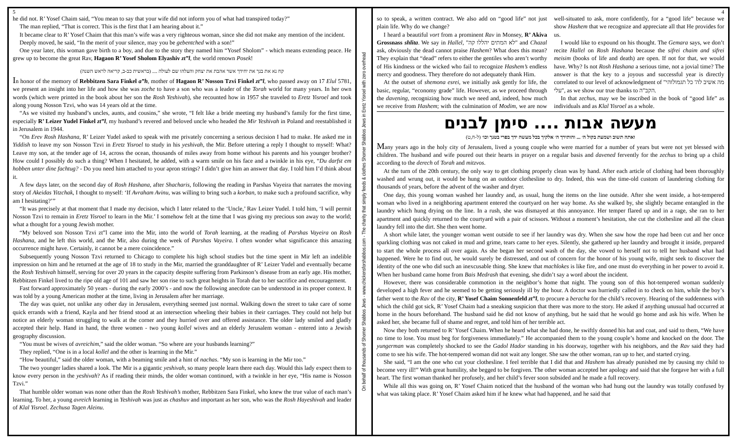5
he did not. R’ Yosef Chaim said, “You mean to say that your wife did not inform you of what had transpired today?”
The man replied, “That is correct. This is the first that I am hearing about it.”
It became clear to R’ Yosef Chaim that this man’s wife was a very righteous woman, since she did not make any mention of the incident.
Deeply moved, he said, “In the merit of your silence, may you be gebentched with a son!”
One year later, this woman gave birth to a boy, and due to the story they named him “Yosef Sholom” - which means extending peace. He grew up to become the great Rav, Hagaon R’ Yosef Sholom Elyashiv zt”l, the world renown Posek!
קח נא את בנך את יחידך אשר אהבת את יצחק והעלהו שם לעולה .... (בראשית כב-ב, קריאה לראש השנה)
In honor of the memory of Rebbitzen Sara Finkel a”h, mother of Hagaon R’ Nosson Tzvi Finkel zt”l, who passed away on 17 Elul 5781, we present an insight into her life and how she was zoche to have a son who was a leader of the Torah world for many years. In her own words (which were printed in the book about her son the Rosh Yeshivah), she recounted how in 1957 she traveled to Eretz Yisroel and took along young Nosson Tzvi, who was 14 years old at the time.
“As we visited my husband’s uncles, aunts, and cousins,” she wrote, “I felt like a bride meeting my husband’s family for the first time, especially R’ Leizer Yudel Finkel zt”l, my husband’s revered and beloved uncle who headed the Mir Yeshivah in Poland and reestablished it in Jerusalem in 1944.
“On Erev Rosh Hashana, R’ Leizer Yudel asked to speak with me privately concerning a serious decision I had to make. He asked me in Yiddish to leave my son Nosson Tzvi in Eretz Yisroel to study in his yeshivah, the Mir. Before uttering a reply I thought to myself: What? Leave my son, at the tender age of 14, across the ocean, thousands of miles away from home without his parents and his younger brother? How could I possibly do such a thing? When I hesitated, he added, with a warm smile on his face and a twinkle in his eye, “Du darfst em hobben unter dine fachtug? - Do you need him attached to your apron strings? I didn’t give him an answer that day. I told him I’d think about it.
A few days later, on the second day of Rosh Hashana, after Shacharis, following the reading in Parshas Vayeira that narrates the moving story of Akeidas Yitzchak, I thought to myself: ‘If Avraham Avinu, was willing to bring such a korban, to make such a profound sacrifice, why am I hesitating?’”
“It was precisely at that moment that I made my decision, which I later related to the ‘Uncle,’ Rav Leizer Yudel. I told him, ‘I will permit Nosson Tzvi to remain in Eretz Yisroel to learn in the Mir.’ I somehow felt at the time that I was giving my precious son away to the world; what a thought for a young Jewish mother.
“My beloved son Nosson Tzvi zt”l came into the Mir, into the world of Torah learning, at the reading of Parshas Vayeira on Rosh Hashana, and he left this world, and the Mir, also during the week of Parshas Vayeira. I often wonder what significance this amazing occurrence might have. Certainly, it cannot be a mere coincidence.”
Subsequently young Nosson Tzvi returned to Chicago to complete his high school studies but the time spent in Mir left an indelible impression on him and he returned at the age of 18 to study in the Mir, married the granddaughter of R’ Leizer Yudel and eventually became the Rosh Yeshivah himself, serving for over 20 years in the capacity despite suffering from Parkinson’s disease from an early age. His mother, Rebbitzen Finkel lived to the ripe old age of 101 and saw her son rise to such great heights in Torah due to her sacrifice and encouragement.
Fast forward approximately 50 years - during the early 2000’s - and now the following anecdote can be understood in its proper context. It was told by a young American mother at the time, living in Jerusalem after her marriage.
The day was quiet, not unlike any other day in Jerusalem, everything seemed just normal. Walking down the street to take care of some quick errands with a friend, Kayla and her friend stood at an intersection wheeling their babies in their carriages. They could not help but notice an elderly woman struggling to walk at the corner and they hurried over and offered assistance. The older lady smiled and gladly accepted their help. Hand in hand, the three women - two young kollel wives and an elderly Jerusalem woman - entered into a Jewish geography discussion.
“You must be wives of avreichim,” said the older woman. “So where are your husbands learning?”
They replied, “One is in a local kollel and the other is learning in the Mir.”
“How beautiful,” said the older woman, with a beaming smile and a hint of nachas. “My son is learning in the Mir too.”
The two younger ladies shared a look. The Mir is a gigantic yeshivah, so many people learn there each day. Would this lady expect them to know every person in the yeshivah? As if reading their minds, the older woman continued, with a twinkle in her eye, “His name is Nosson Tzvi.”
That humble older woman was none other than the Rosh Yeshivah’s mother, Rebbitzen Sara Finkel, who knew the true value of each man’s learning. To her, a young avreich learning in Yeshivah was just as chashuv and important as her son, who was the Rosh Hayeshivah and leader of Klal Yisroel. Zechusa Tagen Aleinu.
On behalf of thousands of Shomer Shabbos Jews - www.chickensforshabbos.com - The charity that simply feeds & clothes Shomer Shabbos Jews in Eretz Yisroel with zero overhead
4
so to speak, a written contract. We also add on “good life” not just plain life. Why do we change?
I heard a beautiful vort from a prominent Rav in Monsey, R’ Akiva Grossnass shlita. We say in Hallel, "לא המתים יהללו קה" and Chazal ask, obviously the dead cannot praise Hashem? What does this mean? They explain that “dead” refers to either the gentiles who aren’t worthy of His kindness or the wicked who fail to recognize Hashem’s endless mercy and goodness. They therefore do not adequately thank Him.
At the outset of shemona esrei, we initially ask gently for life, the basic, regular, “economy grade” life. However, as we proceed through the davening, recognizing how much we need and, indeed, how much we receive from Hashem; with the culmination of Modim, we are now well-situated to ask, more confidently, for a “good life” because we show Hashem that we recognize and appreciate all that He provides for us.
I would like to expound on his thought. The Gemara says, we don’t recite Hallel on Rosh Hashana because the sifrei chaim and sifrei meisim (books of life and death) are open. If not for that, we would have. Why? Is not Rosh Hashana a serious time, not a jovial time? The answer is that the key to a joyous and successful year is directly correlated to our level of acknowledgment of "מה אשיב לה' כל תגמולוהי עלי", as we show our true thanks to הקב"ה.
In that zechus, may we be inscribed in the book of “good life” as individuals and as Klal Yisroel as a whole.
מעשה אבות .... סימן לבנים
ואתה תשוב ושמעת בקול ה׳ ... והותירך ה׳ אלקיך בכל מעשה ידך בפרי בטנך וכו׳ (ל-ח,ט)
Many years ago in the holy city of Jerusalem, lived a young couple who were married for a number of years but were not yet blessed with children. The husband and wife poured out their hearts in prayer on a regular basis and davened fervently for the zechus to bring up a child according to the derech of Torah and mitzvos.
At the turn of the 20th century, the only way to get clothing properly clean was by hand. After each article of clothing had been thoroughly washed and wrung out, it would be hung on an outdoor clothesline to dry. Indeed, this was the time-old custom of laundering clothing for thousands of years, before the advent of the washer and dryer.
One day, this young woman washed her laundry and, as usual, hung the items on the line outside. After she went inside, a hot-tempered woman who lived in a neighboring apartment entered the courtyard on her way home. As she walked by, she slightly became entangled in the laundry which hung drying on the line. In a rush, she was dismayed at this annoyance. Her temper flared up and in a rage, she ran to her apartment and quickly returned to the courtyard with a pair of scissors. Without a moment’s hesitation, she cut the clothesline and all the clean laundry fell into the dirt. She then went home.
A short while later, the younger woman went outside to see if her laundry was dry. When she saw how the rope had been cut and her once sparkling clothing was not caked in mud and grime, tears came to her eyes. Silently, she gathered up her laundry and brought it inside, prepared to start the whole process all over again. As she began her second wash of the day, she vowed to herself not to tell her husband what had happened. Were he to find out, he would surely be distressed, and out of concern for the honor of his young wife, might seek to discover the identity of the one who did such an inexcusable thing. She knew that machlokes is like fire, and one must do everything in her power to avoid it. When her husband came home from Bais Medrash that evening, she didn’t say a word about the incident.
However, there was considerable commotion in the neighbor’s home that night. The young son of this hot-tempered woman suddenly developed a high fever and he seemed to be getting seriously ill by the hour. A doctor was hurriedly called in to check on him, while the boy’s father went to the Rav of the city, R’ Yosef Chaim Sonnenfeld zt”l, to procure a beracha for the child’s recovery. Hearing of the suddenness with which the child got sick, R’ Yosef Chaim had a sneaking suspicion that there was more to the story. He asked if anything unusual had occurred at home in the hours beforehand. The husband said he did not know of anything, but he said that he would go home and ask his wife. When he asked her, she became full of shame and regret, and told him of her terrible act.
Now they both returned to R’ Yosef Chaim. When he heard what she had done, he swiftly donned his hat and coat, and said to them, “We have no time to lose. You must beg for forgiveness immediately.” He accompanied them to the young couple’s home and knocked on the door. The yungerman was completely shocked to see the Gadol Hador standing in his doorway, together with his neighbors, and the Rav said they had come to see his wife. The hot-tempered woman did not wait any longer. She saw the other woman, ran up to her, and started crying.
She said, “I am the one who cut your clothesline. I feel terrible that I did that and Hashem has already punished me by causing my child to become very ill!” With great humility, she begged to be forgiven. The other woman accepted her apology and said that she forgave her with a full heart. The first woman thanked her profusely, and her child’s fever soon subsided and he made a full recovery.
While all this was going on, R’ Yosef Chaim noticed that the husband of the woman who had hung out the laundry was totally confused by what was taking place. R’ Yosef Chaim asked him if he knew what had happened, and he said that